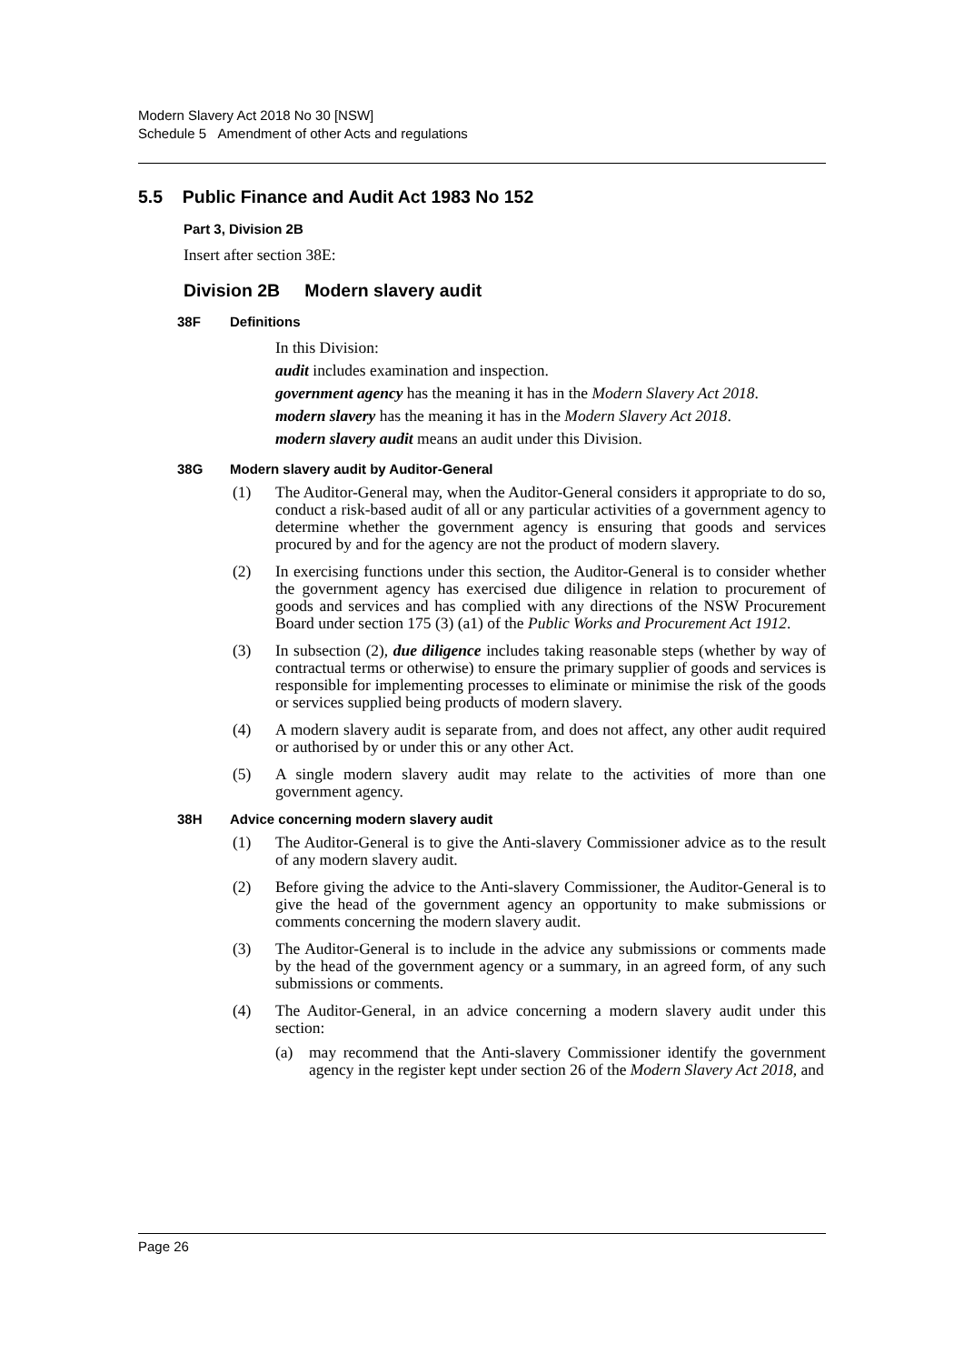Modern Slavery Act 2018 No 30 [NSW]
Schedule 5 Amendment of other Acts and regulations
5.5 Public Finance and Audit Act 1983 No 152
Part 3, Division 2B
Insert after section 38E:
Division 2B Modern slavery audit
38F Definitions
In this Division:
audit includes examination and inspection.
government agency has the meaning it has in the Modern Slavery Act 2018.
modern slavery has the meaning it has in the Modern Slavery Act 2018.
modern slavery audit means an audit under this Division.
38G Modern slavery audit by Auditor-General
(1) The Auditor-General may, when the Auditor-General considers it appropriate to do so, conduct a risk-based audit of all or any particular activities of a government agency to determine whether the government agency is ensuring that goods and services procured by and for the agency are not the product of modern slavery.
(2) In exercising functions under this section, the Auditor-General is to consider whether the government agency has exercised due diligence in relation to procurement of goods and services and has complied with any directions of the NSW Procurement Board under section 175 (3) (a1) of the Public Works and Procurement Act 1912.
(3) In subsection (2), due diligence includes taking reasonable steps (whether by way of contractual terms or otherwise) to ensure the primary supplier of goods and services is responsible for implementing processes to eliminate or minimise the risk of the goods or services supplied being products of modern slavery.
(4) A modern slavery audit is separate from, and does not affect, any other audit required or authorised by or under this or any other Act.
(5) A single modern slavery audit may relate to the activities of more than one government agency.
38H Advice concerning modern slavery audit
(1) The Auditor-General is to give the Anti-slavery Commissioner advice as to the result of any modern slavery audit.
(2) Before giving the advice to the Anti-slavery Commissioner, the Auditor-General is to give the head of the government agency an opportunity to make submissions or comments concerning the modern slavery audit.
(3) The Auditor-General is to include in the advice any submissions or comments made by the head of the government agency or a summary, in an agreed form, of any such submissions or comments.
(4) The Auditor-General, in an advice concerning a modern slavery audit under this section:
(a) may recommend that the Anti-slavery Commissioner identify the government agency in the register kept under section 26 of the Modern Slavery Act 2018, and
Page 26